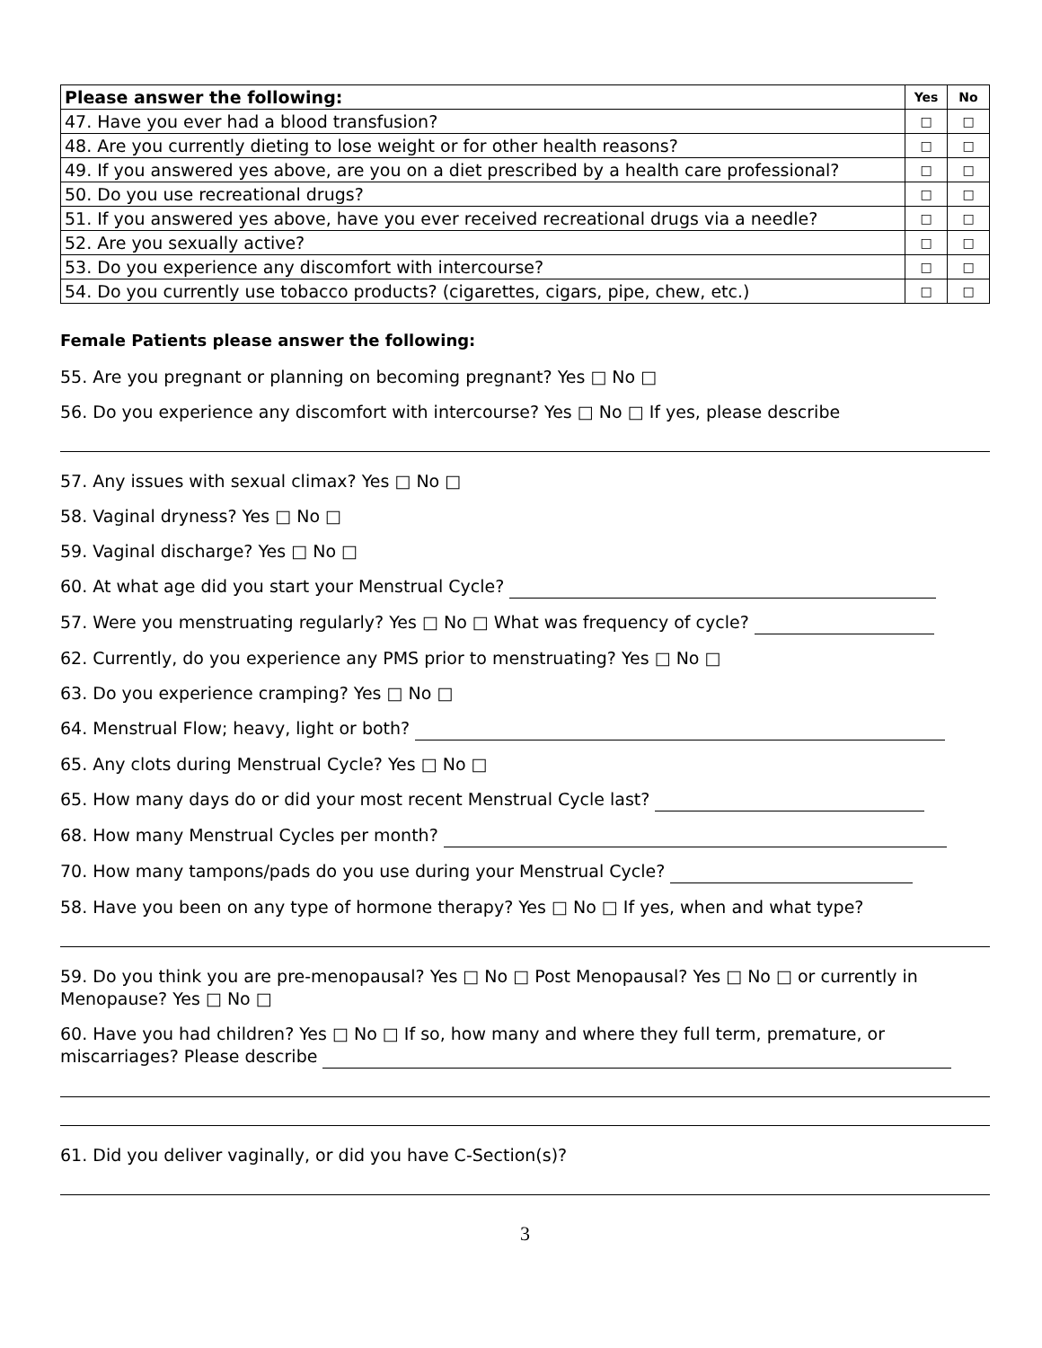| Please answer the following: | Yes | No |
| --- | --- | --- |
| 47. Have you ever had a blood transfusion? | □ | □ |
| 48. Are you currently dieting to lose weight or for other health reasons? | □ | □ |
| 49. If you answered yes above, are you on a diet prescribed by a health care professional? | □ | □ |
| 50. Do you use recreational drugs? | □ | □ |
| 51. If you answered yes above, have you ever received recreational drugs via a needle? | □ | □ |
| 52. Are you sexually active? | □ | □ |
| 53. Do you experience any discomfort with intercourse? | □ | □ |
| 54. Do you currently use tobacco products? (cigarettes, cigars, pipe, chew, etc.) | □ | □ |
Female Patients please answer the following:
55. Are you pregnant or planning on becoming pregnant? Yes □ No □
56. Do you experience any discomfort with intercourse? Yes □ No □ If yes, please describe
57. Any issues with sexual climax? Yes □ No □
58. Vaginal dryness? Yes □ No □
59. Vaginal discharge? Yes □ No □
60. At what age did you start your Menstrual Cycle?
57. Were you menstruating regularly? Yes □ No □ What was frequency of cycle?
62. Currently, do you experience any PMS prior to menstruating? Yes □ No □
63. Do you experience cramping? Yes □ No □
64. Menstrual Flow; heavy, light or both?
65. Any clots during Menstrual Cycle? Yes □ No □
65. How many days do or did your most recent Menstrual Cycle last?
68. How many Menstrual Cycles per month?
70. How many tampons/pads do you use during your Menstrual Cycle?
58. Have you been on any type of hormone therapy? Yes □ No □ If yes, when and what type?
59. Do you think you are pre-menopausal? Yes □ No □ Post Menopausal? Yes □ No □ or currently in Menopause? Yes □ No □
60. Have you had children? Yes □ No □ If so, how many and where they full term, premature, or miscarriages? Please describe
61. Did you deliver vaginally, or did you have C-Section(s)?
3